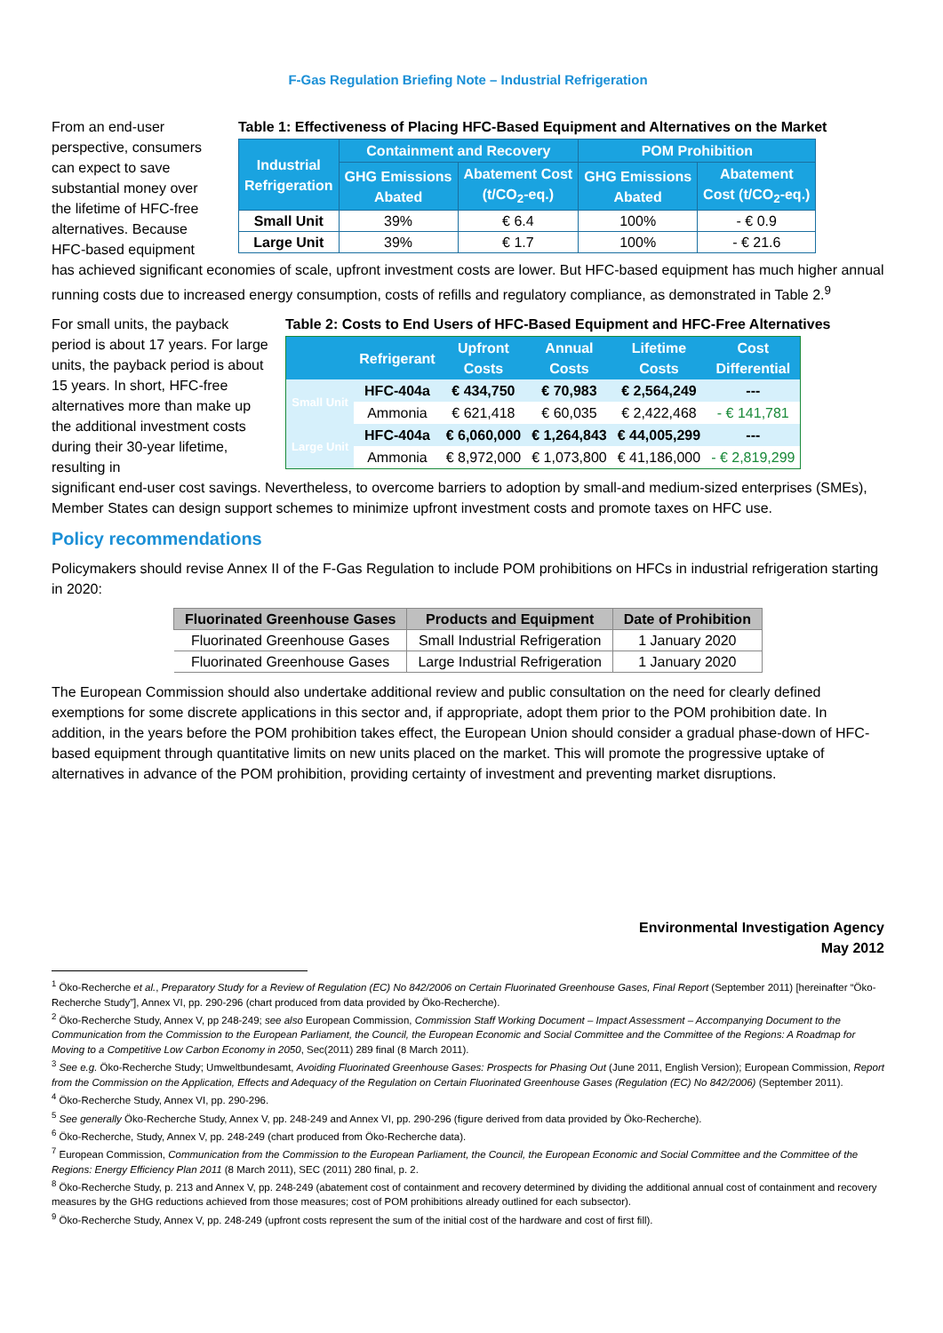F-Gas Regulation Briefing Note – Industrial Refrigeration
From an end-user perspective, consumers can expect to save substantial money over the lifetime of HFC-free alternatives. Because HFC-based equipment
Table 1: Effectiveness of Placing HFC-Based Equipment and Alternatives on the Market
| Industrial Refrigeration | Containment and Recovery | | POM Prohibition | |
| --- | --- | --- | --- | --- |
| | GHG Emissions Abated | Abatement Cost (t/CO<sub>2</sub>-eq.) | GHG Emissions Abated | Abatement Cost (t/CO<sub>2</sub>-eq.) |
| Small Unit | 39% | € 6.4 | 100% | - € 0.9 |
| Large Unit | 39% | € 1.7 | 100% | - € 21.6 |
has achieved significant economies of scale, upfront investment costs are lower. But HFC-based equipment has much higher annual running costs due to increased energy consumption, costs of refills and regulatory compliance, as demonstrated in Table 2.<sup>9</sup>
For small units, the payback period is about 17 years. For large units, the payback period is about 15 years. In short, HFC-free alternatives more than make up the additional investment costs during their 30-year lifetime, resulting in
Table 2: Costs to End Users of HFC-Based Equipment and HFC-Free Alternatives
| | Refrigerant | Upfront Costs | Annual Costs | Lifetime Costs | Cost Differential |
| --- | --- | --- | --- | --- | --- |
| Small Unit | HFC-404a | € 434,750 | € 70,983 | € 2,564,249 | --- |
| | Ammonia | € 621,418 | € 60,035 | € 2,422,468 | - € 141,781 |
| Large Unit | HFC-404a | € 6,060,000 | € 1,264,843 | € 44,005,299 | --- |
| | Ammonia | € 8,972,000 | € 1,073,800 | € 41,186,000 | - € 2,819,299 |
significant end-user cost savings. Nevertheless, to overcome barriers to adoption by small-and medium-sized enterprises (SMEs), Member States can design support schemes to minimize upfront investment costs and promote taxes on HFC use.
Policy recommendations
Policymakers should revise Annex II of the F-Gas Regulation to include POM prohibitions on HFCs in industrial refrigeration starting in 2020:
| Fluorinated Greenhouse Gases | Products and Equipment | Date of Prohibition |
| --- | --- | --- |
| Fluorinated Greenhouse Gases | Small Industrial Refrigeration | 1 January 2020 |
| Fluorinated Greenhouse Gases | Large Industrial Refrigeration | 1 January 2020 |
The European Commission should also undertake additional review and public consultation on the need for clearly defined exemptions for some discrete applications in this sector and, if appropriate, adopt them prior to the POM prohibition date. In addition, in the years before the POM prohibition takes effect, the European Union should consider a gradual phase-down of HFC-based equipment through quantitative limits on new units placed on the market. This will promote the progressive uptake of alternatives in advance of the POM prohibition, providing certainty of investment and preventing market disruptions.
Environmental Investigation Agency
May 2012
<sup>1</sup> Öko-Recherche et al., Preparatory Study for a Review of Regulation (EC) No 842/2006 on Certain Fluorinated Greenhouse Gases, Final Report (September 2011) [hereinafter “Öko-Recherche Study”], Annex VI, pp. 290-296 (chart produced from data provided by Öko-Recherche).
<sup>2</sup> Öko-Recherche Study, Annex V, pp 248-249; see also European Commission, Commission Staff Working Document – Impact Assessment – Accompanying Document to the Communication from the Commission to the European Parliament, the Council, the European Economic and Social Committee and the Committee of the Regions: A Roadmap for Moving to a Competitive Low Carbon Economy in 2050, Sec(2011) 289 final (8 March 2011).
<sup>3</sup> See e.g. Öko-Recherche Study; Umweltbundesamt, Avoiding Fluorinated Greenhouse Gases: Prospects for Phasing Out (June 2011, English Version); European Commission, Report from the Commission on the Application, Effects and Adequacy of the Regulation on Certain Fluorinated Greenhouse Gases (Regulation (EC) No 842/2006) (September 2011).
<sup>4</sup> Öko-Recherche Study, Annex VI, pp. 290-296.
<sup>5</sup> See generally Öko-Recherche Study, Annex V, pp. 248-249 and Annex VI, pp. 290-296 (figure derived from data provided by Öko-Recherche).
<sup>6</sup> Öko-Recherche, Study, Annex V, pp. 248-249 (chart produced from Öko-Recherche data).
<sup>7</sup> European Commission, Communication from the Commission to the European Parliament, the Council, the European Economic and Social Committee and the Committee of the Regions: Energy Efficiency Plan 2011 (8 March 2011), SEC (2011) 280 final, p. 2.
<sup>8</sup> Öko-Recherche Study, p. 213 and Annex V, pp. 248-249 (abatement cost of containment and recovery determined by dividing the additional annual cost of containment and recovery measures by the GHG reductions achieved from those measures; cost of POM prohibitions already outlined for each subsector).
<sup>9</sup> Öko-Recherche Study, Annex V, pp. 248-249 (upfront costs represent the sum of the initial cost of the hardware and cost of first fill).